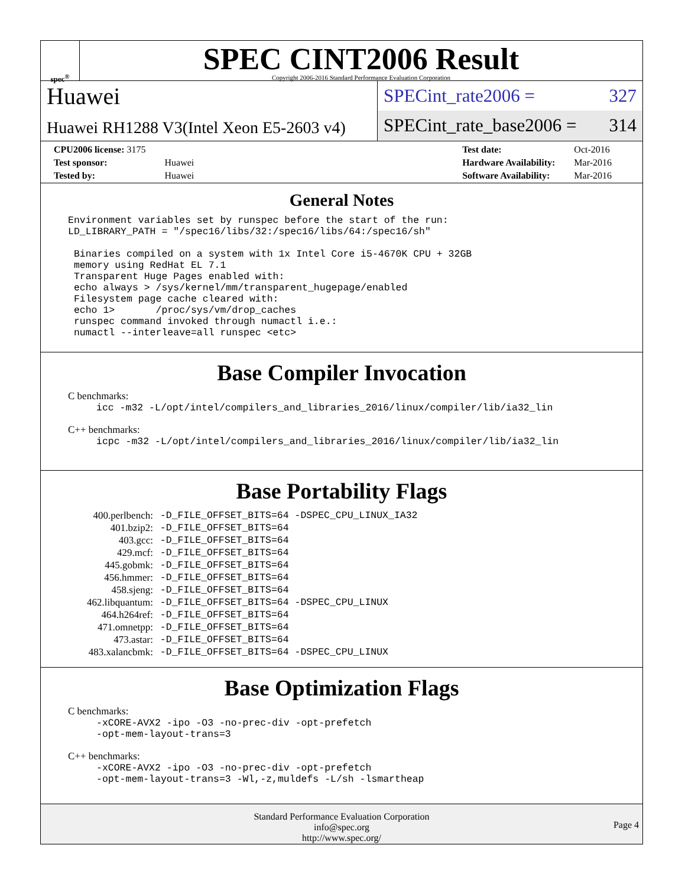spec<sup>®</sup>
SPEC CINT2006 Result
Copyright 2006-2016 Standard Performance Evaluation Corporation
Huawei
Huawei RH1288 V3(Intel Xeon E5-2603 v4)
SPECint_rate2006 = 327
SPECint_rate_base2006 = 314
| CPU2006 license: 3175 | |
| Test sponsor: | Huawei |
| Tested by: | Huawei |
| Test date: | Oct-2016 |
| Hardware Availability: | Mar-2016 |
| Software Availability: | Mar-2016 |
General Notes
Environment variables set by runspec before the start of the run:
LD_LIBRARY_PATH = "/spec16/libs/32:/spec16/libs/64:/spec16/sh"

 Binaries compiled on a system with 1x Intel Core i5-4670K CPU + 32GB
 memory using RedHat EL 7.1
 Transparent Huge Pages enabled with:
 echo always > /sys/kernel/mm/transparent_hugepage/enabled
 Filesystem page cache cleared with:
 echo 1>       /proc/sys/vm/drop_caches
 runspec command invoked through numactl i.e.:
 numactl --interleave=all runspec <etc>
Base Compiler Invocation
C benchmarks:
icc -m32 -L/opt/intel/compilers_and_libraries_2016/linux/compiler/lib/ia32_lin
C++ benchmarks:
icpc -m32 -L/opt/intel/compilers_and_libraries_2016/linux/compiler/lib/ia32_lin
Base Portability Flags
| 400.perlbench: | -D_FILE_OFFSET_BITS=64 -DSPEC_CPU_LINUX_IA32 |
| 401.bzip2: | -D_FILE_OFFSET_BITS=64 |
| 403.gcc: | -D_FILE_OFFSET_BITS=64 |
| 429.mcf: | -D_FILE_OFFSET_BITS=64 |
| 445.gobmk: | -D_FILE_OFFSET_BITS=64 |
| 456.hmmer: | -D_FILE_OFFSET_BITS=64 |
| 458.sjeng: | -D_FILE_OFFSET_BITS=64 |
| 462.libquantum: | -D_FILE_OFFSET_BITS=64 -DSPEC_CPU_LINUX |
| 464.h264ref: | -D_FILE_OFFSET_BITS=64 |
| 471.omnetpp: | -D_FILE_OFFSET_BITS=64 |
| 473.astar: | -D_FILE_OFFSET_BITS=64 |
| 483.xalancbmk: | -D_FILE_OFFSET_BITS=64 -DSPEC_CPU_LINUX |
Base Optimization Flags
C benchmarks:
-xCORE-AVX2 -ipo -O3 -no-prec-div -opt-prefetch
-opt-mem-layout-trans=3
C++ benchmarks:
-xCORE-AVX2 -ipo -O3 -no-prec-div -opt-prefetch
-opt-mem-layout-trans=3 -Wl,-z,muldefs -L/sh -lsmartheap
Standard Performance Evaluation Corporation
info@spec.org
http://www.spec.org/
Page 4